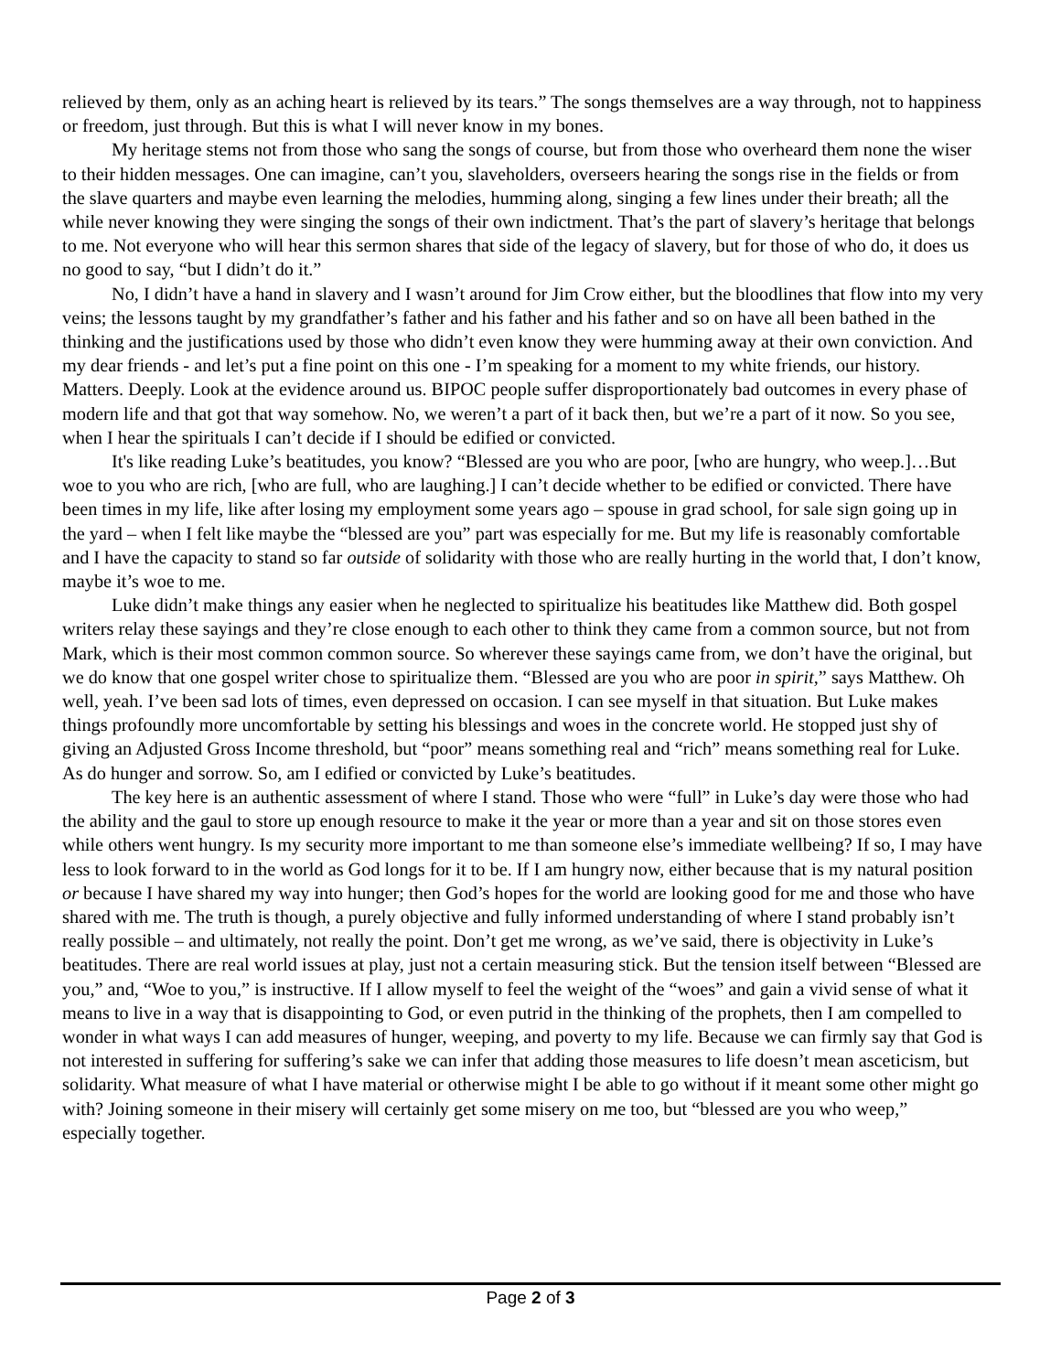relieved by them, only as an aching heart is relieved by its tears.” The songs themselves are a way through, not to happiness or freedom, just through. But this is what I will never know in my bones.
My heritage stems not from those who sang the songs of course, but from those who overheard them none the wiser to their hidden messages. One can imagine, can’t you, slaveholders, overseers hearing the songs rise in the fields or from the slave quarters and maybe even learning the melodies, humming along, singing a few lines under their breath; all the while never knowing they were singing the songs of their own indictment. That’s the part of slavery’s heritage that belongs to me. Not everyone who will hear this sermon shares that side of the legacy of slavery, but for those of who do, it does us no good to say, “but I didn’t do it.”
No, I didn’t have a hand in slavery and I wasn’t around for Jim Crow either, but the bloodlines that flow into my very veins; the lessons taught by my grandfather’s father and his father and his father and so on have all been bathed in the thinking and the justifications used by those who didn’t even know they were humming away at their own conviction. And my dear friends - and let’s put a fine point on this one - I’m speaking for a moment to my white friends, our history. Matters. Deeply. Look at the evidence around us. BIPOC people suffer disproportionately bad outcomes in every phase of modern life and that got that way somehow. No, we weren’t a part of it back then, but we’re a part of it now. So you see, when I hear the spirituals I can’t decide if I should be edified or convicted.
It's like reading Luke’s beatitudes, you know? “Blessed are you who are poor, [who are hungry, who weep.]…But woe to you who are rich, [who are full, who are laughing.] I can’t decide whether to be edified or convicted. There have been times in my life, like after losing my employment some years ago – spouse in grad school, for sale sign going up in the yard – when I felt like maybe the “blessed are you” part was especially for me. But my life is reasonably comfortable and I have the capacity to stand so far outside of solidarity with those who are really hurting in the world that, I don’t know, maybe it’s woe to me.
Luke didn’t make things any easier when he neglected to spiritualize his beatitudes like Matthew did. Both gospel writers relay these sayings and they’re close enough to each other to think they came from a common source, but not from Mark, which is their most common common source. So wherever these sayings came from, we don’t have the original, but we do know that one gospel writer chose to spiritualize them. “Blessed are you who are poor in spirit,” says Matthew. Oh well, yeah. I’ve been sad lots of times, even depressed on occasion. I can see myself in that situation. But Luke makes things profoundly more uncomfortable by setting his blessings and woes in the concrete world. He stopped just shy of giving an Adjusted Gross Income threshold, but “poor” means something real and “rich” means something real for Luke. As do hunger and sorrow. So, am I edified or convicted by Luke’s beatitudes.
The key here is an authentic assessment of where I stand. Those who were “full” in Luke’s day were those who had the ability and the gaul to store up enough resource to make it the year or more than a year and sit on those stores even while others went hungry. Is my security more important to me than someone else’s immediate wellbeing? If so, I may have less to look forward to in the world as God longs for it to be. If I am hungry now, either because that is my natural position or because I have shared my way into hunger; then God’s hopes for the world are looking good for me and those who have shared with me. The truth is though, a purely objective and fully informed understanding of where I stand probably isn’t really possible – and ultimately, not really the point. Don’t get me wrong, as we’ve said, there is objectivity in Luke’s beatitudes. There are real world issues at play, just not a certain measuring stick. But the tension itself between “Blessed are you,” and, “Woe to you,” is instructive. If I allow myself to feel the weight of the “woes” and gain a vivid sense of what it means to live in a way that is disappointing to God, or even putrid in the thinking of the prophets, then I am compelled to wonder in what ways I can add measures of hunger, weeping, and poverty to my life. Because we can firmly say that God is not interested in suffering for suffering’s sake we can infer that adding those measures to life doesn’t mean asceticism, but solidarity. What measure of what I have material or otherwise might I be able to go without if it meant some other might go with? Joining someone in their misery will certainly get some misery on me too, but “blessed are you who weep,” especially together.
Page 2 of 3